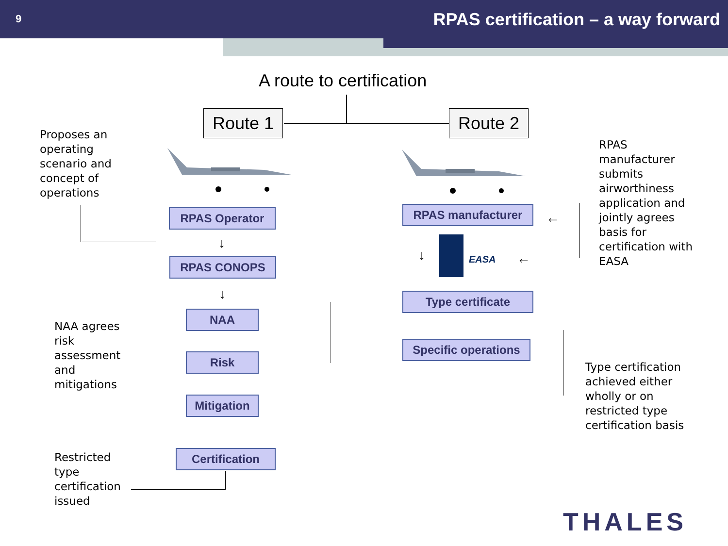9
RPAS certification – a way forward
A route to certification
Route 1 Route 2
Proposes an
operating
scenario and
concept of
operations
RPAS
manufacturer
submits
airworthiness
application and
jointly agrees
basis for
certification with
EASA
RPAS Operator
RPAS CONOPS
NAA
Risk
Mitigation
Certification
RPAS manufacturer
Type certificate
Specific operations
EASA
↓
↓
↓
←
←
NAA agrees
risk
assessment
and
mitigations
Type certification
achieved either
wholly or on
restricted type
certification basis
Restricted
type
certification
issued
THALES